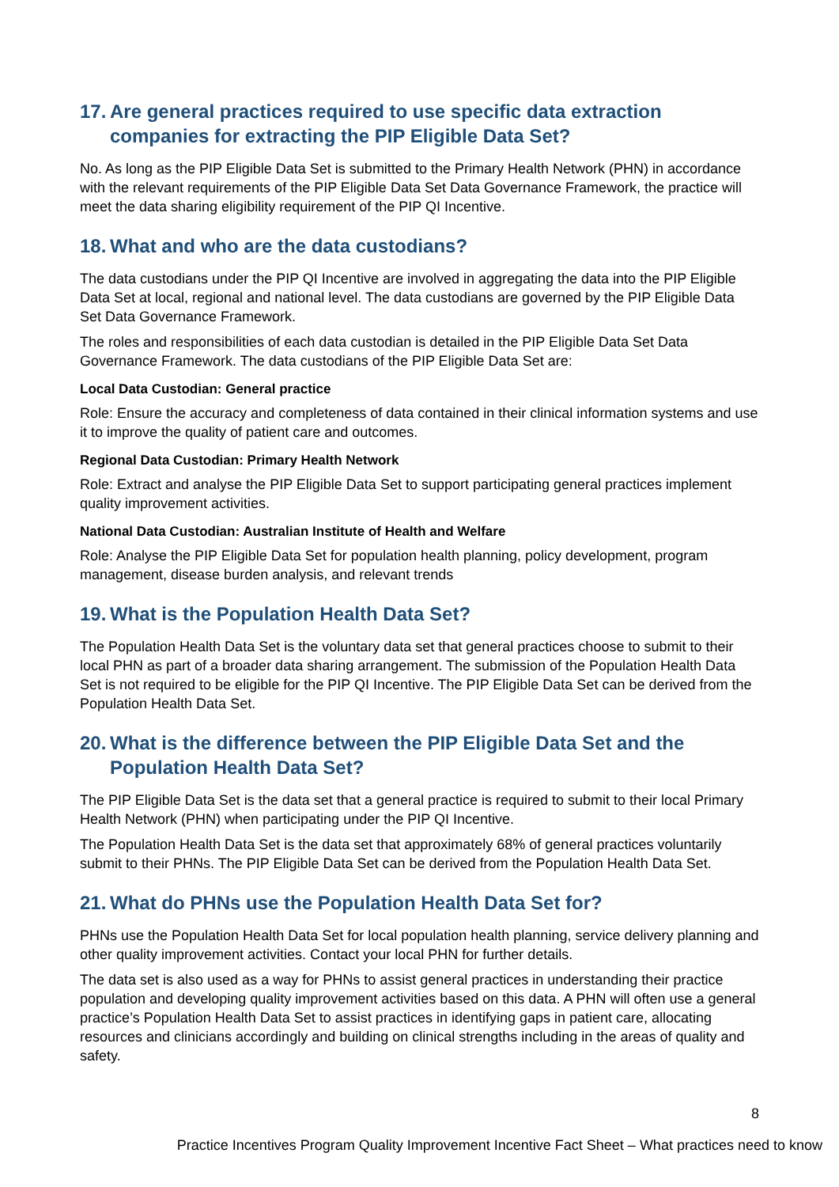17. Are general practices required to use specific data extraction companies for extracting the PIP Eligible Data Set?
No. As long as the PIP Eligible Data Set is submitted to the Primary Health Network (PHN) in accordance with the relevant requirements of the PIP Eligible Data Set Data Governance Framework, the practice will meet the data sharing eligibility requirement of the PIP QI Incentive.
18. What and who are the data custodians?
The data custodians under the PIP QI Incentive are involved in aggregating the data into the PIP Eligible Data Set at local, regional and national level. The data custodians are governed by the PIP Eligible Data Set Data Governance Framework.
The roles and responsibilities of each data custodian is detailed in the PIP Eligible Data Set Data Governance Framework. The data custodians of the PIP Eligible Data Set are:
Local Data Custodian: General practice
Role: Ensure the accuracy and completeness of data contained in their clinical information systems and use it to improve the quality of patient care and outcomes.
Regional Data Custodian: Primary Health Network
Role: Extract and analyse the PIP Eligible Data Set to support participating general practices implement quality improvement activities.
National Data Custodian: Australian Institute of Health and Welfare
Role: Analyse the PIP Eligible Data Set for population health planning, policy development, program management, disease burden analysis, and relevant trends
19. What is the Population Health Data Set?
The Population Health Data Set is the voluntary data set that general practices choose to submit to their local PHN as part of a broader data sharing arrangement. The submission of the Population Health Data Set is not required to be eligible for the PIP QI Incentive. The PIP Eligible Data Set can be derived from the Population Health Data Set.
20. What is the difference between the PIP Eligible Data Set and the Population Health Data Set?
The PIP Eligible Data Set is the data set that a general practice is required to submit to their local Primary Health Network (PHN) when participating under the PIP QI Incentive.
The Population Health Data Set is the data set that approximately 68% of general practices voluntarily submit to their PHNs. The PIP Eligible Data Set can be derived from the Population Health Data Set.
21. What do PHNs use the Population Health Data Set for?
PHNs use the Population Health Data Set for local population health planning, service delivery planning and other quality improvement activities. Contact your local PHN for further details.
The data set is also used as a way for PHNs to assist general practices in understanding their practice population and developing quality improvement activities based on this data. A PHN will often use a general practice’s Population Health Data Set to assist practices in identifying gaps in patient care, allocating resources and clinicians accordingly and building on clinical strengths including in the areas of quality and safety.
8
Practice Incentives Program Quality Improvement Incentive Fact Sheet – What practices need to know